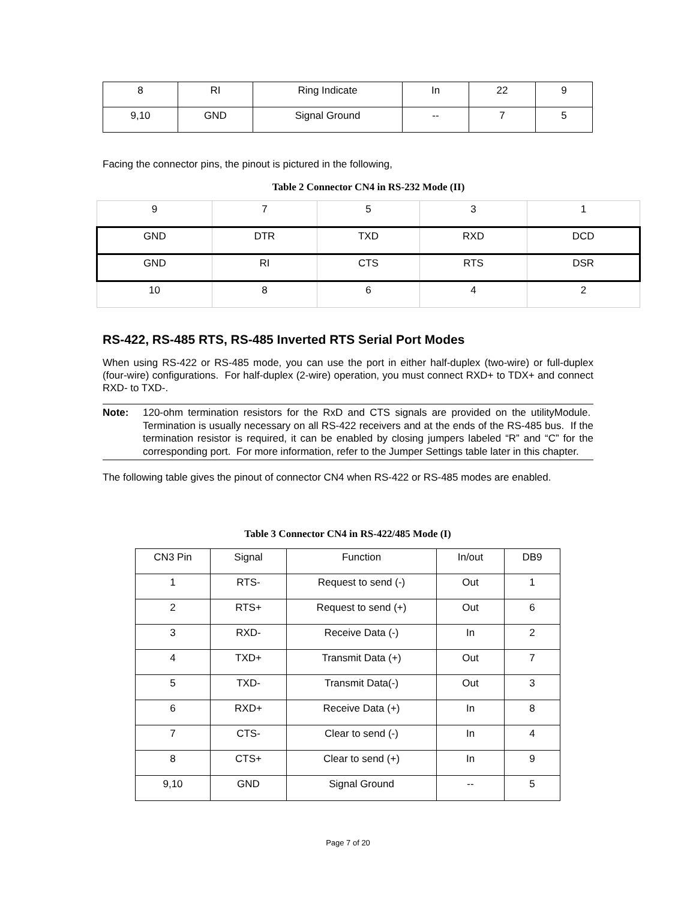| 8 | RI | Ring Indicate | In | 22 | 9 |
| 9,10 | GND | Signal Ground | -- | 7 | 5 |
Facing the connector pins, the pinout is pictured in the following,
Table 2 Connector CN4 in RS-232 Mode (II)
| 9 | 7 | 5 | 3 | 1 |
| GND | DTR | TXD | RXD | DCD |
| GND | RI | CTS | RTS | DSR |
| 10 | 8 | 6 | 4 | 2 |
RS-422, RS-485 RTS, RS-485 Inverted RTS Serial Port Modes
When using RS-422 or RS-485 mode, you can use the port in either half-duplex (two-wire) or full-duplex (four-wire) configurations. For half-duplex (2-wire) operation, you must connect RXD+ to TDX+ and connect RXD- to TXD-.
Note: 120-ohm termination resistors for the RxD and CTS signals are provided on the utilityModule. Termination is usually necessary on all RS-422 receivers and at the ends of the RS-485 bus. If the termination resistor is required, it can be enabled by closing jumpers labeled “R” and “C” for the corresponding port. For more information, refer to the Jumper Settings table later in this chapter.
The following table gives the pinout of connector CN4 when RS-422 or RS-485 modes are enabled.
Table 3 Connector CN4 in RS-422/485 Mode (I)
| CN3 Pin | Signal | Function | In/out | DB9 |
| 1 | RTS- | Request to send (-) | Out | 1 |
| 2 | RTS+ | Request to send (+) | Out | 6 |
| 3 | RXD- | Receive Data (-) | In | 2 |
| 4 | TXD+ | Transmit Data (+) | Out | 7 |
| 5 | TXD- | Transmit Data(-) | Out | 3 |
| 6 | RXD+ | Receive Data (+) | In | 8 |
| 7 | CTS- | Clear to send (-) | In | 4 |
| 8 | CTS+ | Clear to send (+) | In | 9 |
| 9,10 | GND | Signal Ground | -- | 5 |
Page 7 of 20